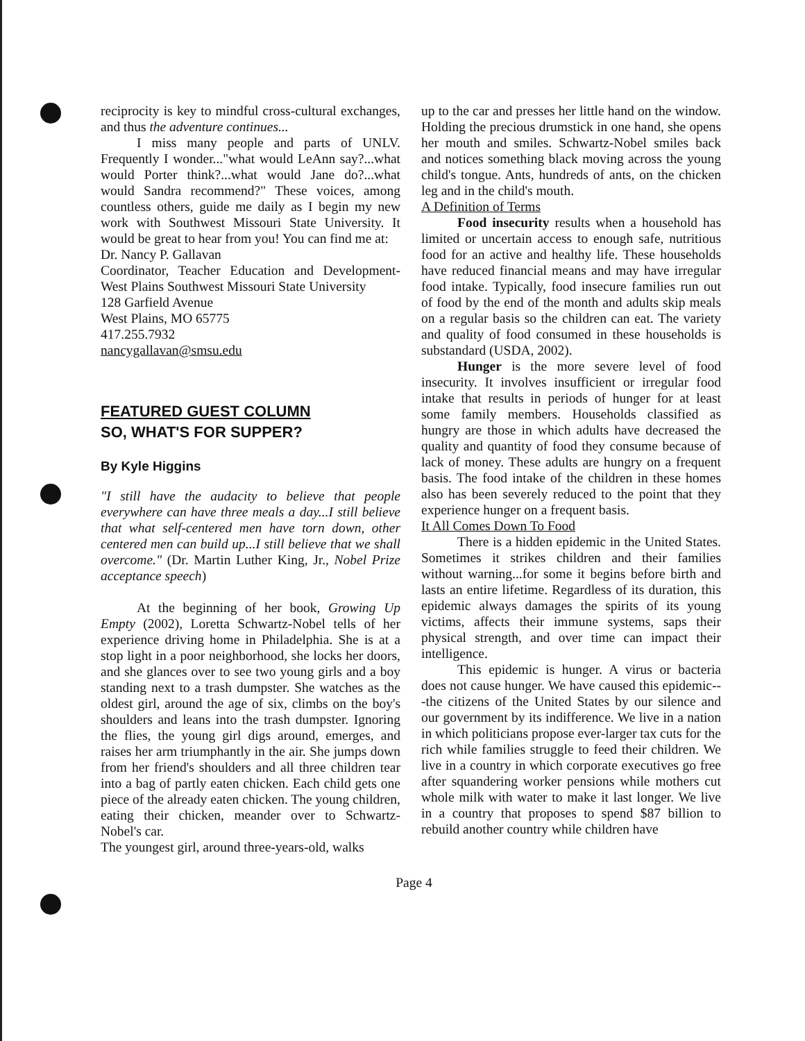reciprocity is key to mindful cross-cultural exchanges, and thus the adventure continues...
I miss many people and parts of UNLV. Frequently I wonder..."what would LeAnn say?...what would Porter think?...what would Jane do?...what would Sandra recommend?" These voices, among countless others, guide me daily as I begin my new work with Southwest Missouri State University. It would be great to hear from you! You can find me at:
Dr. Nancy P. Gallavan
Coordinator, Teacher Education and Development-West Plains Southwest Missouri State University
128 Garfield Avenue
West Plains, MO 65775
417.255.7932
nancygallavan@smsu.edu
FEATURED GUEST COLUMN
SO, WHAT'S FOR SUPPER?
By Kyle Higgins
"I still have the audacity to believe that people everywhere can have three meals a day...I still believe that what self-centered men have torn down, other centered men can build up...I still believe that we shall overcome." (Dr. Martin Luther King, Jr., Nobel Prize acceptance speech)
At the beginning of her book, Growing Up Empty (2002), Loretta Schwartz-Nobel tells of her experience driving home in Philadelphia. She is at a stop light in a poor neighborhood, she locks her doors, and she glances over to see two young girls and a boy standing next to a trash dumpster. She watches as the oldest girl, around the age of six, climbs on the boy's shoulders and leans into the trash dumpster. Ignoring the flies, the young girl digs around, emerges, and raises her arm triumphantly in the air. She jumps down from her friend's shoulders and all three children tear into a bag of partly eaten chicken. Each child gets one piece of the already eaten chicken. The young children, eating their chicken, meander over to Schwartz-Nobel's car.
The youngest girl, around three-years-old, walks
up to the car and presses her little hand on the window. Holding the precious drumstick in one hand, she opens her mouth and smiles. Schwartz-Nobel smiles back and notices something black moving across the young child's tongue. Ants, hundreds of ants, on the chicken leg and in the child's mouth.
A Definition of Terms
Food insecurity results when a household has limited or uncertain access to enough safe, nutritious food for an active and healthy life. These households have reduced financial means and may have irregular food intake. Typically, food insecure families run out of food by the end of the month and adults skip meals on a regular basis so the children can eat. The variety and quality of food consumed in these households is substandard (USDA, 2002).
Hunger is the more severe level of food insecurity. It involves insufficient or irregular food intake that results in periods of hunger for at least some family members. Households classified as hungry are those in which adults have decreased the quality and quantity of food they consume because of lack of money. These adults are hungry on a frequent basis. The food intake of the children in these homes also has been severely reduced to the point that they experience hunger on a frequent basis.
It All Comes Down To Food
There is a hidden epidemic in the United States. Sometimes it strikes children and their families without warning...for some it begins before birth and lasts an entire lifetime. Regardless of its duration, this epidemic always damages the spirits of its young victims, affects their immune systems, saps their physical strength, and over time can impact their intelligence.
This epidemic is hunger. A virus or bacteria does not cause hunger. We have caused this epidemic---the citizens of the United States by our silence and our government by its indifference. We live in a nation in which politicians propose ever-larger tax cuts for the rich while families struggle to feed their children. We live in a country in which corporate executives go free after squandering worker pensions while mothers cut whole milk with water to make it last longer. We live in a country that proposes to spend $87 billion to rebuild another country while children have
Page 4